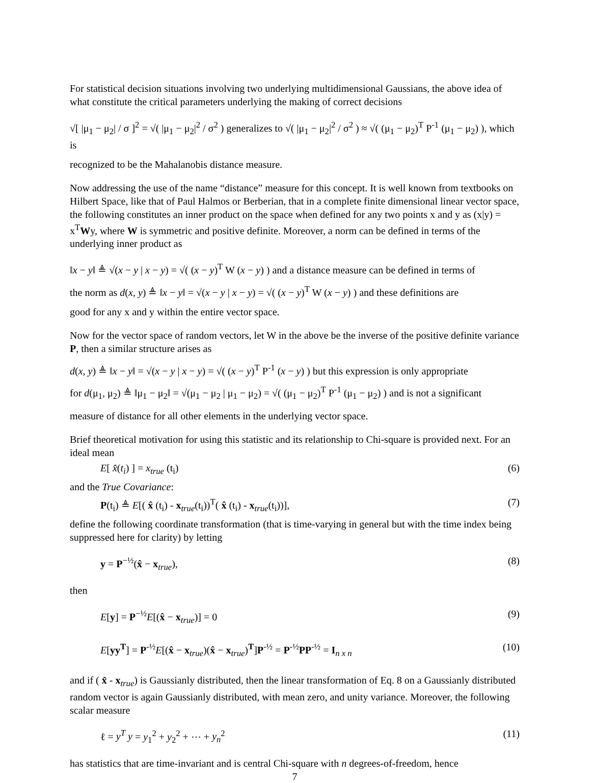For statistical decision situations involving two underlying multidimensional Gaussians, the above idea of what constitute the critical parameters underlying the making of correct decisions
√[ |μ<sub>1</sub> − μ<sub>2</sub>| / σ ]<sup>2</sup> = √( |μ<sub>1</sub> − μ<sub>2</sub>|<sup>2</sup> / σ<sup>2</sup> ) generalizes to √( |μ<sub>1</sub> − μ<sub>2</sub>|<sup>2</sup> / σ<sup>2</sup> ) ≈ √( (μ<sub>1</sub> − μ<sub>2</sub>)<sup>T</sup> P<sup>-1</sup> (μ<sub>1</sub> − μ<sub>2</sub>) ), which is
recognized to be the Mahalanobis distance measure.
Now addressing the use of the name “distance” measure for this concept. It is well known from textbooks on Hilbert Space, like that of Paul Halmos or Berberian, that in a complete finite dimensional linear vector space, the following constitutes an inner product on the space when defined for any two points x and y as (x|y) = x<sup>T</sup>Wy, where W is symmetric and positive definite. Moreover, a norm can be defined in terms of the underlying inner product as
‖x − y‖ ≜ √(x − y | x − y) = √( (x − y)<sup>T</sup> W (x − y) ) and a distance measure can be defined in terms of
the norm as d(x, y) ≜ ‖x − y‖ = √(x − y | x − y) = √( (x − y)<sup>T</sup> W (x − y) ) and these definitions are
good for any x and y within the entire vector space.
Now for the vector space of random vectors, let W in the above be the inverse of the positive definite variance P, then a similar structure arises as
d(x, y) ≜ ‖x − y‖ = √(x − y | x − y) = √( (x − y)<sup>T</sup> P<sup>-1</sup> (x − y) ) but this expression is only appropriate
for d(μ<sub>1</sub>, μ<sub>2</sub>) ≜ ‖μ<sub>1</sub> − μ<sub>2</sub>‖ = √(μ<sub>1</sub> − μ<sub>2</sub> | μ<sub>1</sub> − μ<sub>2</sub>) = √( (μ<sub>1</sub> − μ<sub>2</sub>)<sup>T</sup> P<sup>-1</sup> (μ<sub>1</sub> − μ<sub>2</sub>) ) and is not a significant
measure of distance for all other elements in the underlying vector space.
Brief theoretical motivation for using this statistic and its relationship to Chi-square is provided next. For an ideal mean
E[ x̂(t<sub>i</sub>) ] = x<sub>true</sub> (t<sub>i</sub>) (6)
and the True Covariance:
P(t<sub>i</sub>) ≜ E[( x̂ (t<sub>i</sub>) - x<sub>true</sub>(t<sub>i</sub>))<sup>T</sup>( x̂ (t<sub>i</sub>) - x<sub>true</sub>(t<sub>i</sub>))], (7)
define the following coordinate transformation (that is time-varying in general but with the time index being suppressed here for clarity) by letting
y = P<sup>−½</sup>(x̂ − x<sub>true</sub>), (8)
then
E[y] = P<sup>−½</sup>E[(x̂ − x<sub>true</sub>)] = 0 (9)
E[yy<sup>T</sup>] = P<sup>-½</sup>E[(x̂ − x<sub>true</sub>)(x̂ − x<sub>true</sub>)<sup>T</sup>]P<sup>-½</sup> = P<sup>-½</sup>PP<sup>-½</sup> = I<sub>n x n</sub> (10)
and if ( x̂ - x<sub>true</sub>) is Gaussianly distributed, then the linear transformation of Eq. 8 on a Gaussianly distributed random vector is again Gaussianly distributed, with mean zero, and unity variance. Moreover, the following scalar measure
ℓ = y<sup>T</sup> y = y<sub>1</sub><sup>2</sup> + y<sub>2</sub><sup>2</sup> + ⋯ + y<sub>n</sub><sup>2</sup> (11)
has statistics that are time-invariant and is central Chi-square with n degrees-of-freedom, hence
7